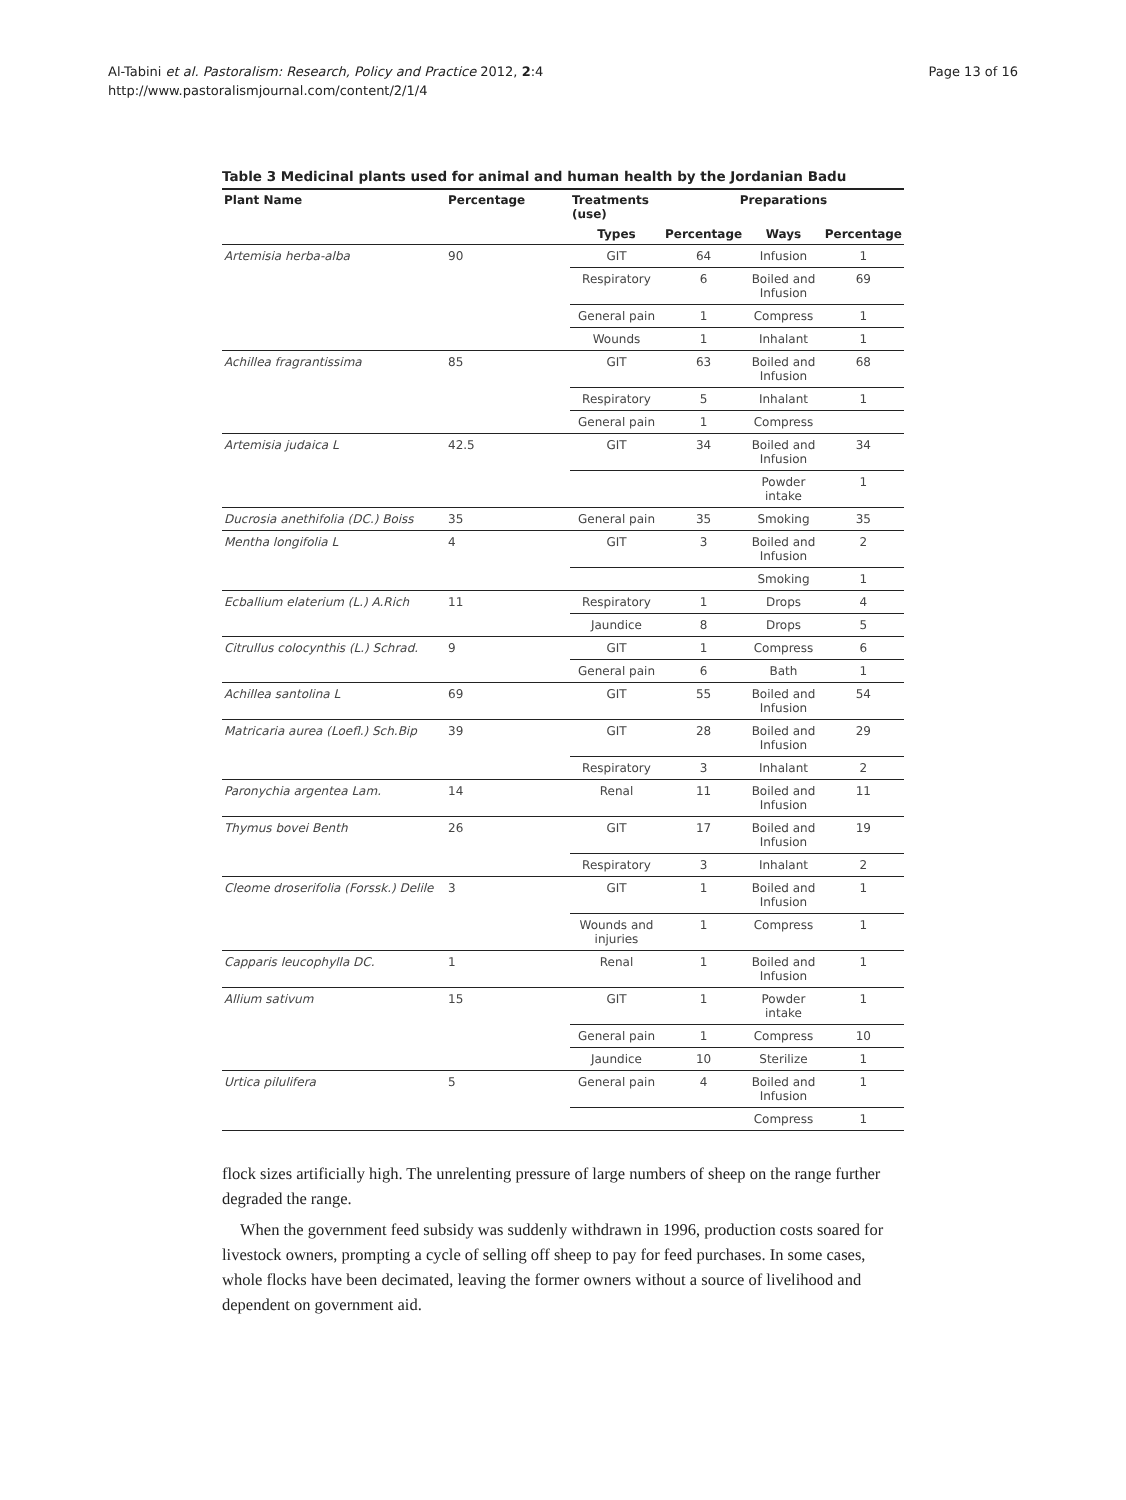Al-Tabini et al. Pastoralism: Research, Policy and Practice 2012, 2:4
http://www.pastoralismjournal.com/content/2/1/4
Page 13 of 16
Table 3 Medicinal plants used for animal and human health by the Jordanian Badu
| Plant Name | Percentage | Treatments (use) | Preparations | | |
| --- | --- | --- | --- | --- | --- |
| | | Types | Percentage | Ways | Percentage |
| Artemisia herba-alba | 90 | GIT | 64 | Infusion | 1 |
| | | Respiratory | 6 | Boiled and Infusion | 69 |
| | | General pain | 1 | Compress | 1 |
| | | Wounds | 1 | Inhalant | 1 |
| Achillea fragrantissima | 85 | GIT | 63 | Boiled and Infusion | 68 |
| | | Respiratory | 5 | Inhalant | 1 |
| | | General pain | 1 | Compress | |
| Artemisia judaica L | 42.5 | GIT | 34 | Boiled and Infusion | 34 |
| | | | | Powder intake | 1 |
| Ducrosia anethifolia (DC.) Boiss | 35 | General pain | 35 | Smoking | 35 |
| Mentha longifolia L | 4 | GIT | 3 | Boiled and Infusion | 2 |
| | | | | Smoking | 1 |
| Ecballium elaterium (L.) A.Rich | 11 | Respiratory | 1 | Drops | 4 |
| | | Jaundice | 8 | Drops | 5 |
| Citrullus colocynthis (L.) Schrad. | 9 | GIT | 1 | Compress | 6 |
| | | General pain | 6 | Bath | 1 |
| Achillea santolina L | 69 | GIT | 55 | Boiled and Infusion | 54 |
| Matricaria aurea (Loefl.) Sch.Bip | 39 | GIT | 28 | Boiled and Infusion | 29 |
| | | Respiratory | 3 | Inhalant | 2 |
| Paronychia argentea Lam. | 14 | Renal | 11 | Boiled and Infusion | 11 |
| Thymus bovei Benth | 26 | GIT | 17 | Boiled and Infusion | 19 |
| | | Respiratory | 3 | Inhalant | 2 |
| Cleome droserifolia (Forssk.) Delile | 3 | GIT | 1 | Boiled and Infusion | 1 |
| | | Wounds and injuries | 1 | Compress | 1 |
| Capparis leucophylla DC. | 1 | Renal | 1 | Boiled and Infusion | 1 |
| Allium sativum | 15 | GIT | 1 | Powder intake | 1 |
| | | General pain | 1 | Compress | 10 |
| | | Jaundice | 10 | Sterilize | 1 |
| Urtica pilulifera | 5 | General pain | 4 | Boiled and Infusion | 1 |
| | | | | Compress | 1 |
flock sizes artificially high. The unrelenting pressure of large numbers of sheep on the range further degraded the range.
When the government feed subsidy was suddenly withdrawn in 1996, production costs soared for livestock owners, prompting a cycle of selling off sheep to pay for feed purchases. In some cases, whole flocks have been decimated, leaving the former owners without a source of livelihood and dependent on government aid.